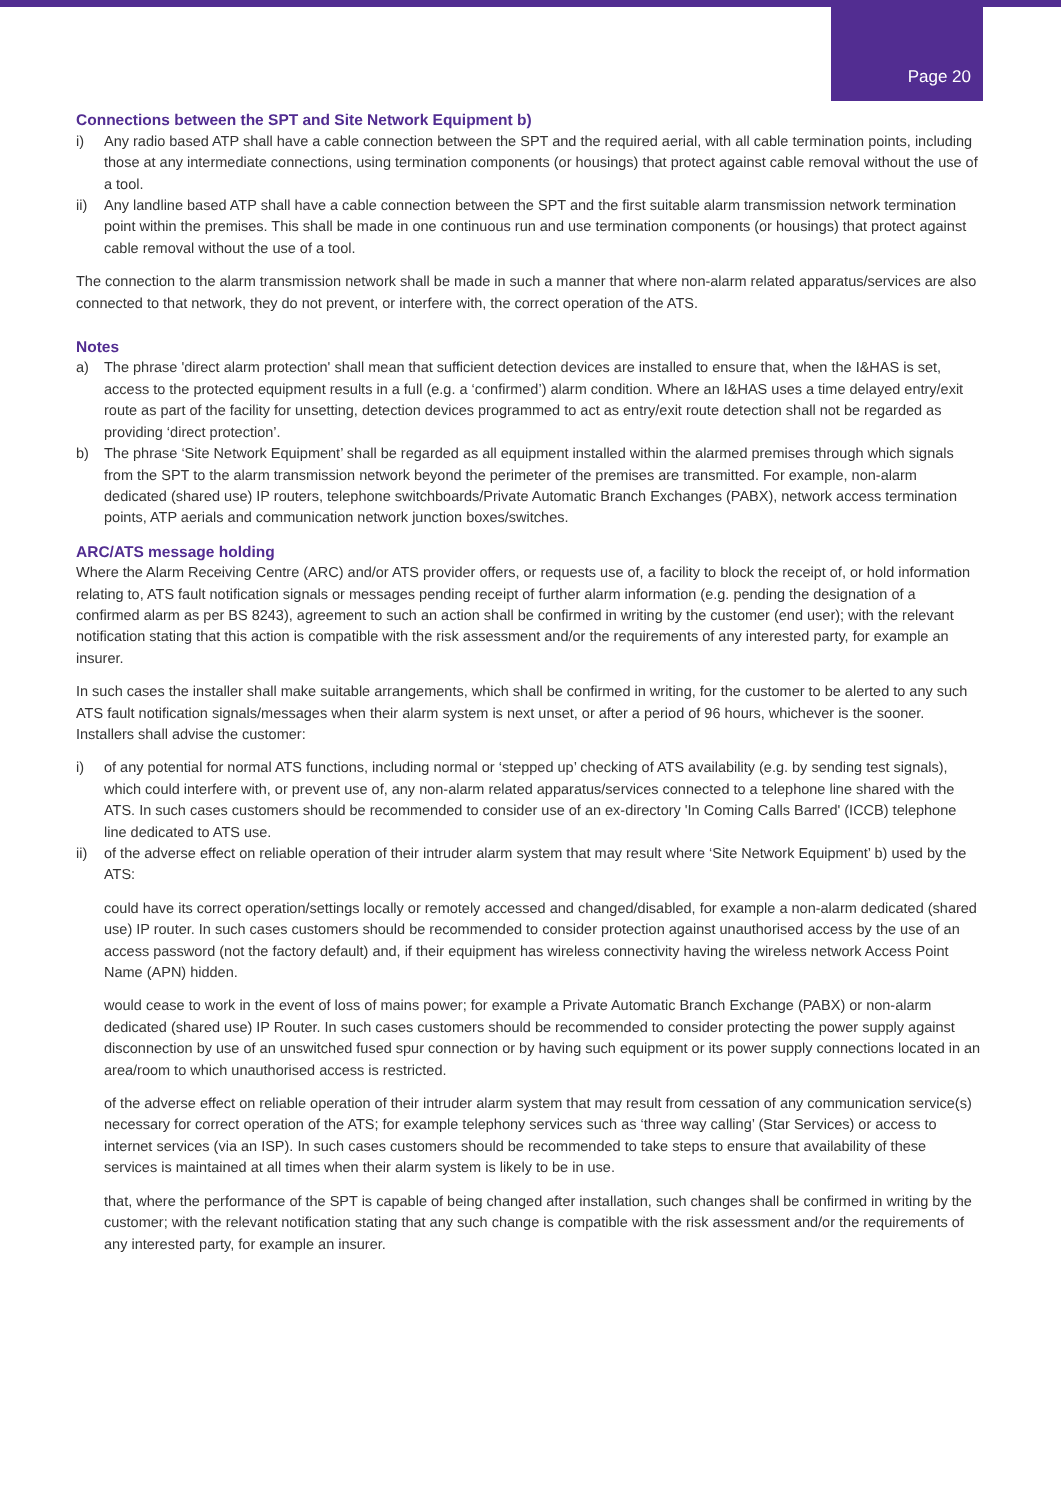Page 20
Connections between the SPT and Site Network Equipment b)
i) Any radio based ATP shall have a cable connection between the SPT and the required aerial, with all cable termination points, including those at any intermediate connections, using termination components (or housings) that protect against cable removal without the use of a tool.
ii) Any landline based ATP shall have a cable connection between the SPT and the first suitable alarm transmission network termination point within the premises. This shall be made in one continuous run and use termination components (or housings) that protect against cable removal without the use of a tool.
The connection to the alarm transmission network shall be made in such a manner that where non-alarm related apparatus/services are also connected to that network, they do not prevent, or interfere with, the correct operation of the ATS.
Notes
a) The phrase 'direct alarm protection' shall mean that sufficient detection devices are installed to ensure that, when the I&HAS is set, access to the protected equipment results in a full (e.g. a ‘confirmed’) alarm condition. Where an I&HAS uses a time delayed entry/exit route as part of the facility for unsetting, detection devices programmed to act as entry/exit route detection shall not be regarded as providing ‘direct protection’.
b) The phrase ‘Site Network Equipment’ shall be regarded as all equipment installed within the alarmed premises through which signals from the SPT to the alarm transmission network beyond the perimeter of the premises are transmitted. For example, non-alarm dedicated (shared use) IP routers, telephone switchboards/Private Automatic Branch Exchanges (PABX), network access termination points, ATP aerials and communication network junction boxes/switches.
ARC/ATS message holding
Where the Alarm Receiving Centre (ARC) and/or ATS provider offers, or requests use of, a facility to block the receipt of, or hold information relating to, ATS fault notification signals or messages pending receipt of further alarm information (e.g. pending the designation of a confirmed alarm as per BS 8243), agreement to such an action shall be confirmed in writing by the customer (end user); with the relevant notification stating that this action is compatible with the risk assessment and/or the requirements of any interested party, for example an insurer.
In such cases the installer shall make suitable arrangements, which shall be confirmed in writing, for the customer to be alerted to any such ATS fault notification signals/messages when their alarm system is next unset, or after a period of 96 hours, whichever is the sooner.
Installers shall advise the customer:
i) of any potential for normal ATS functions, including normal or ‘stepped up’ checking of ATS availability (e.g. by sending test signals), which could interfere with, or prevent use of, any non-alarm related apparatus/services connected to a telephone line shared with the ATS. In such cases customers should be recommended to consider use of an ex-directory 'In Coming Calls Barred' (ICCB) telephone line dedicated to ATS use.
ii) of the adverse effect on reliable operation of their intruder alarm system that may result where ‘Site Network Equipment’ b) used by the ATS:
could have its correct operation/settings locally or remotely accessed and changed/disabled, for example a non-alarm dedicated (shared use) IP router. In such cases customers should be recommended to consider protection against unauthorised access by the use of an access password (not the factory default) and, if their equipment has wireless connectivity having the wireless network Access Point Name (APN) hidden.
would cease to work in the event of loss of mains power; for example a Private Automatic Branch Exchange (PABX) or non-alarm dedicated (shared use) IP Router. In such cases customers should be recommended to consider protecting the power supply against disconnection by use of an unswitched fused spur connection or by having such equipment or its power supply connections located in an area/room to which unauthorised access is restricted.
of the adverse effect on reliable operation of their intruder alarm system that may result from cessation of any communication service(s) necessary for correct operation of the ATS; for example telephony services such as ‘three way calling’ (Star Services) or access to internet services (via an ISP). In such cases customers should be recommended to take steps to ensure that availability of these services is maintained at all times when their alarm system is likely to be in use.
that, where the performance of the SPT is capable of being changed after installation, such changes shall be confirmed in writing by the customer; with the relevant notification stating that any such change is compatible with the risk assessment and/or the requirements of any interested party, for example an insurer.